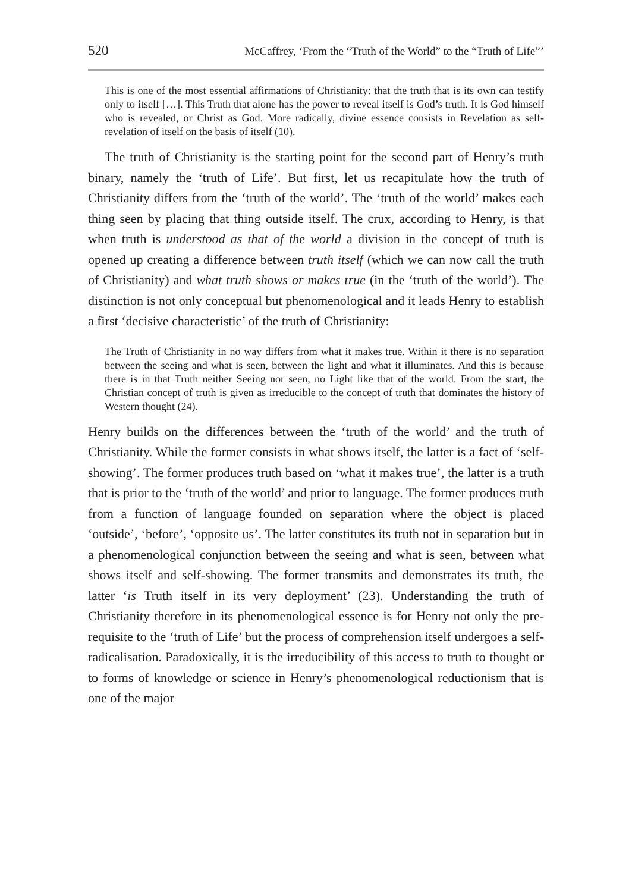520 McCaffrey, ‘From the “Truth of the World” to the “Truth of Life”’
This is one of the most essential affirmations of Christianity: that the truth that is its own can testify only to itself […]. This Truth that alone has the power to reveal itself is God’s truth. It is God himself who is revealed, or Christ as God. More radically, divine essence consists in Revelation as self-revelation of itself on the basis of itself (10).
The truth of Christianity is the starting point for the second part of Henry’s truth binary, namely the ‘truth of Life’. But first, let us recapitulate how the truth of Christianity differs from the ‘truth of the world’. The ‘truth of the world’ makes each thing seen by placing that thing outside itself. The crux, according to Henry, is that when truth is understood as that of the world a division in the concept of truth is opened up creating a difference between truth itself (which we can now call the truth of Christianity) and what truth shows or makes true (in the ‘truth of the world’). The distinction is not only conceptual but phenomenological and it leads Henry to establish a first ‘decisive characteristic’ of the truth of Christianity:
The Truth of Christianity in no way differs from what it makes true. Within it there is no separation between the seeing and what is seen, between the light and what it illuminates. And this is because there is in that Truth neither Seeing nor seen, no Light like that of the world. From the start, the Christian concept of truth is given as irreducible to the concept of truth that dominates the history of Western thought (24).
Henry builds on the differences between the ‘truth of the world’ and the truth of Christianity. While the former consists in what shows itself, the latter is a fact of ‘self-showing’. The former produces truth based on ‘what it makes true’, the latter is a truth that is prior to the ‘truth of the world’ and prior to language. The former produces truth from a function of language founded on separation where the object is placed ‘outside’, ‘before’, ‘opposite us’. The latter constitutes its truth not in separation but in a phenomenological conjunction between the seeing and what is seen, between what shows itself and self-showing. The former transmits and demonstrates its truth, the latter ‘is Truth itself in its very deployment’ (23). Understanding the truth of Christianity therefore in its phenomenological essence is for Henry not only the pre-requisite to the ‘truth of Life’ but the process of comprehension itself undergoes a self-radicalisation. Paradoxically, it is the irreducibility of this access to truth to thought or to forms of knowledge or science in Henry’s phenomenological reductionism that is one of the major